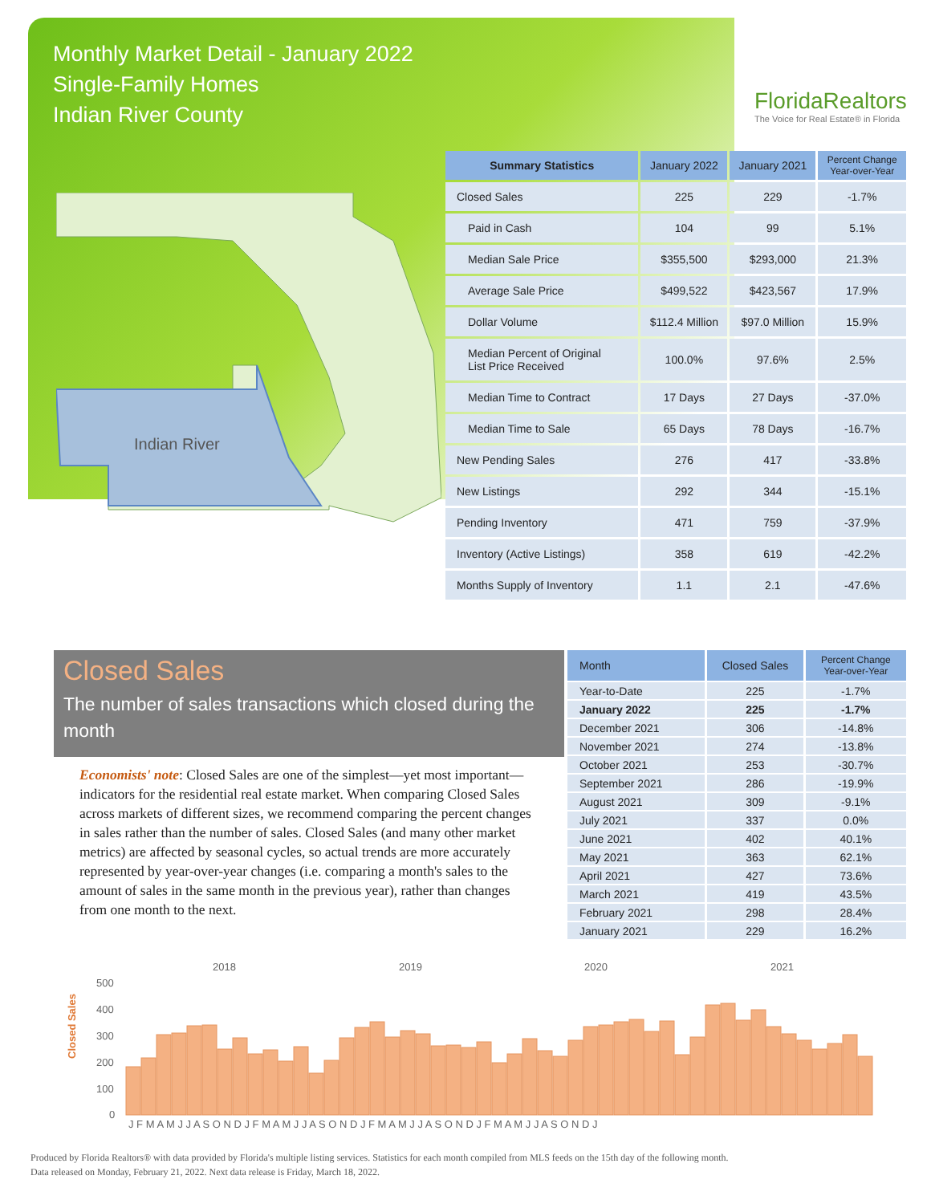Monthly Market Detail - January 2022
Single-Family Homes
Indian River County
FloridaRealtors
The Voice for Real Estate® in Florida
Indian River
| Summary Statistics | January 2022 | January 2021 | Percent Change Year-over-Year |
| --- | --- | --- | --- |
| Closed Sales | 225 | 229 | -1.7% |
| Paid in Cash | 104 | 99 | 5.1% |
| Median Sale Price | $355,500 | $293,000 | 21.3% |
| Average Sale Price | $499,522 | $423,567 | 17.9% |
| Dollar Volume | $112.4 Million | $97.0 Million | 15.9% |
| Median Percent of Original List Price Received | 100.0% | 97.6% | 2.5% |
| Median Time to Contract | 17 Days | 27 Days | -37.0% |
| Median Time to Sale | 65 Days | 78 Days | -16.7% |
| New Pending Sales | 276 | 417 | -33.8% |
| New Listings | 292 | 344 | -15.1% |
| Pending Inventory | 471 | 759 | -37.9% |
| Inventory (Active Listings) | 358 | 619 | -42.2% |
| Months Supply of Inventory | 1.1 | 2.1 | -47.6% |
Closed Sales
The number of sales transactions which closed during the month
Economists' note: Closed Sales are one of the simplest—yet most important—indicators for the residential real estate market. When comparing Closed Sales across markets of different sizes, we recommend comparing the percent changes in sales rather than the number of sales. Closed Sales (and many other market metrics) are affected by seasonal cycles, so actual trends are more accurately represented by year-over-year changes (i.e. comparing a month's sales to the amount of sales in the same month in the previous year), rather than changes from one month to the next.
| Month | Closed Sales | Percent Change Year-over-Year |
| --- | --- | --- |
| Year-to-Date | 225 | -1.7% |
| January 2022 | 225 | -1.7% |
| December 2021 | 306 | -14.8% |
| November 2021 | 274 | -13.8% |
| October 2021 | 253 | -30.7% |
| September 2021 | 286 | -19.9% |
| August 2021 | 309 | -9.1% |
| July 2021 | 337 | 0.0% |
| June 2021 | 402 | 40.1% |
| May 2021 | 363 | 62.1% |
| April 2021 | 427 | 73.6% |
| March 2021 | 419 | 43.5% |
| February 2021 | 298 | 28.4% |
| January 2021 | 229 | 16.2% |
Closed Sales
2018
2019
2020
2021
500
400
300
200
100
0
J F M A M J J A S O N D J F M A M J J A S O N D J F M A M J J A S O N D J F M A M J J A S O N D J
Produced by Florida Realtors® with data provided by Florida's multiple listing services. Statistics for each month compiled from MLS feeds on the 15th day of the following month.
Data released on Monday, February 21, 2022. Next data release is Friday, March 18, 2022.